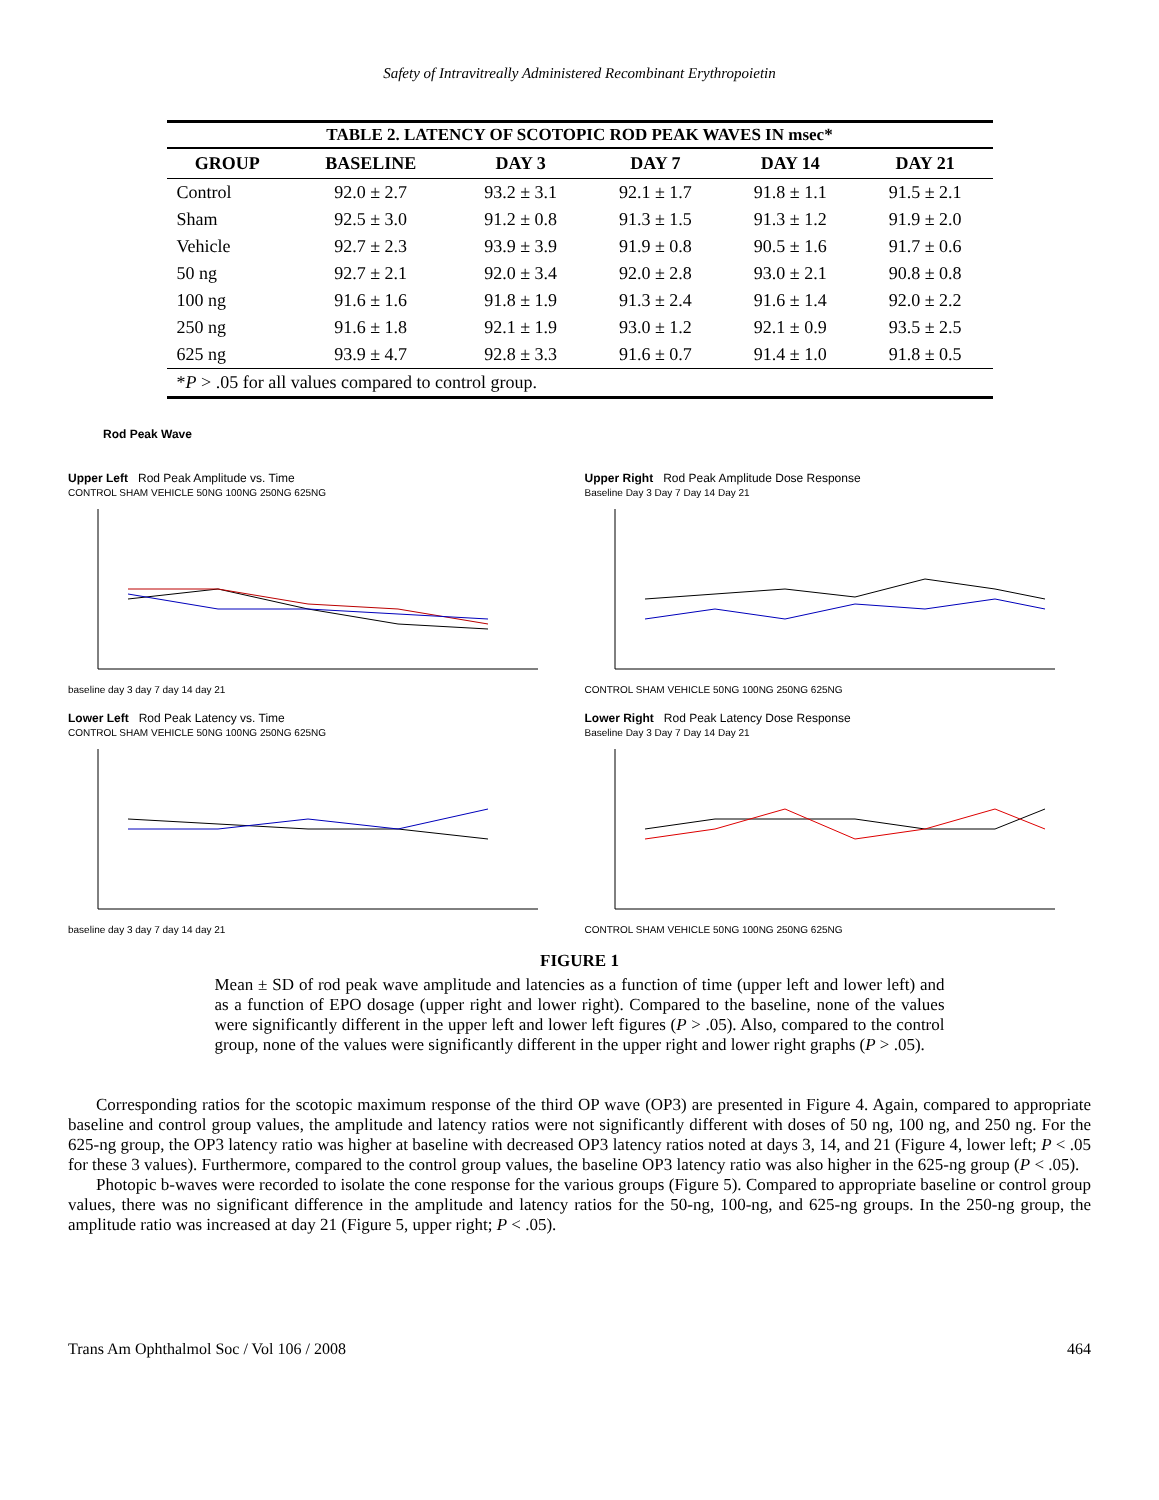Safety of Intravitreally Administered Recombinant Erythropoietin
TABLE 2. LATENCY OF SCOTOPIC ROD PEAK WAVES IN msec*
| GROUP | BASELINE | DAY 3 | DAY 7 | DAY 14 | DAY 21 |
| --- | --- | --- | --- | --- | --- |
| Control | 92.0 ± 2.7 | 93.2 ± 3.1 | 92.1 ± 1.7 | 91.8 ± 1.1 | 91.5 ± 2.1 |
| Sham | 92.5 ± 3.0 | 91.2 ± 0.8 | 91.3 ± 1.5 | 91.3 ± 1.2 | 91.9 ± 2.0 |
| Vehicle | 92.7 ± 2.3 | 93.9 ± 3.9 | 91.9 ± 0.8 | 90.5 ± 1.6 | 91.7 ± 0.6 |
| 50 ng | 92.7 ± 2.1 | 92.0 ± 3.4 | 92.0 ± 2.8 | 93.0 ± 2.1 | 90.8 ± 0.8 |
| 100 ng | 91.6 ± 1.6 | 91.8 ± 1.9 | 91.3 ± 2.4 | 91.6 ± 1.4 | 92.0 ± 2.2 |
| 250 ng | 91.6 ± 1.8 | 92.1 ± 1.9 | 93.0 ± 1.2 | 92.1 ± 0.9 | 93.5 ± 2.5 |
| 625 ng | 93.9 ± 4.7 | 92.8 ± 3.3 | 91.6 ± 0.7 | 91.4 ± 1.0 | 91.8 ± 0.5 |
| * P > .05 for all values compared to control group. | | | | | |
Rod Peak Wave
Upper Left Rod Peak Amplitude vs. Time
CONTROL SHAM VEHICLE 50NG 100NG 250NG 625NG baseline day 3 day 7 day 14 day 21
Upper Right Rod Peak Amplitude Dose Response
Baseline Day 3 Day 7 Day 14 Day 21 CONTROL SHAM VEHICLE 50NG 100NG 250NG 625NG
Lower Left Rod Peak Latency vs. Time
CONTROL SHAM VEHICLE 50NG 100NG 250NG 625NG baseline day 3 day 7 day 14 day 21
Lower Right Rod Peak Latency Dose Response
Baseline Day 3 Day 7 Day 14 Day 21 CONTROL SHAM VEHICLE 50NG 100NG 250NG 625NG
FIGURE 1
Mean ± SD of rod peak wave amplitude and latencies as a function of time (upper left and lower left) and as a function of EPO dosage (upper right and lower right). Compared to the baseline, none of the values were significantly different in the upper left and lower left figures (P > .05). Also, compared to the control group, none of the values were significantly different in the upper right and lower right graphs (P > .05).
Corresponding ratios for the scotopic maximum response of the third OP wave (OP3) are presented in Figure 4. Again, compared to appropriate baseline and control group values, the amplitude and latency ratios were not significantly different with doses of 50 ng, 100 ng, and 250 ng. For the 625-ng group, the OP3 latency ratio was higher at baseline with decreased OP3 latency ratios noted at days 3, 14, and 21 (Figure 4, lower left; P < .05 for these 3 values). Furthermore, compared to the control group values, the baseline OP3 latency ratio was also higher in the 625-ng group (P < .05).
Photopic b-waves were recorded to isolate the cone response for the various groups (Figure 5). Compared to appropriate baseline or control group values, there was no significant difference in the amplitude and latency ratios for the 50-ng, 100-ng, and 625-ng groups. In the 250-ng group, the amplitude ratio was increased at day 21 (Figure 5, upper right; P < .05).
Trans Am Ophthalmol Soc / Vol 106 / 2008 464